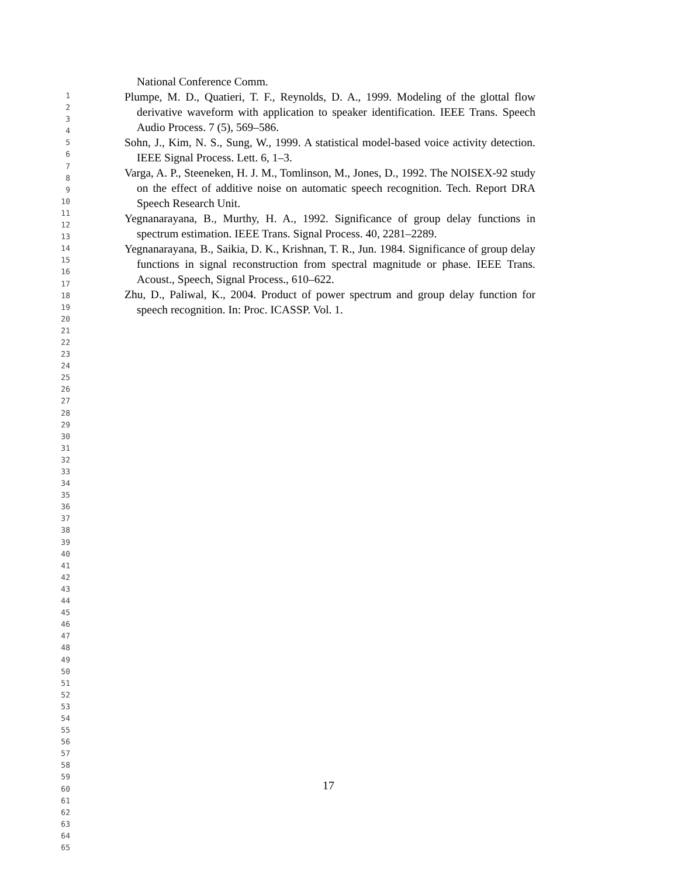National Conference Comm.
Plumpe, M. D., Quatieri, T. F., Reynolds, D. A., 1999. Modeling of the glottal flow derivative waveform with application to speaker identification. IEEE Trans. Speech Audio Process. 7 (5), 569–586.
Sohn, J., Kim, N. S., Sung, W., 1999. A statistical model-based voice activity detection. IEEE Signal Process. Lett. 6, 1–3.
Varga, A. P., Steeneken, H. J. M., Tomlinson, M., Jones, D., 1992. The NOISEX-92 study on the effect of additive noise on automatic speech recognition. Tech. Report DRA Speech Research Unit.
Yegnanarayana, B., Murthy, H. A., 1992. Significance of group delay functions in spectrum estimation. IEEE Trans. Signal Process. 40, 2281–2289.
Yegnanarayana, B., Saikia, D. K., Krishnan, T. R., Jun. 1984. Significance of group delay functions in signal reconstruction from spectral magnitude or phase. IEEE Trans. Acoust., Speech, Signal Process., 610–622.
Zhu, D., Paliwal, K., 2004. Product of power spectrum and group delay function for speech recognition. In: Proc. ICASSP. Vol. 1.
1
2
3
4
5
6
7
8
9
10
11
12
13
14
15
16
17
18
19
20
21
22
23
24
25
26
27
28
29
30
31
32
33
34
35
36
37
38
39
40
41
42
43
44
45
46
47
48
49
50
51
52
53
54
55
56
57
58
59
60
61
62
63
64
65
17